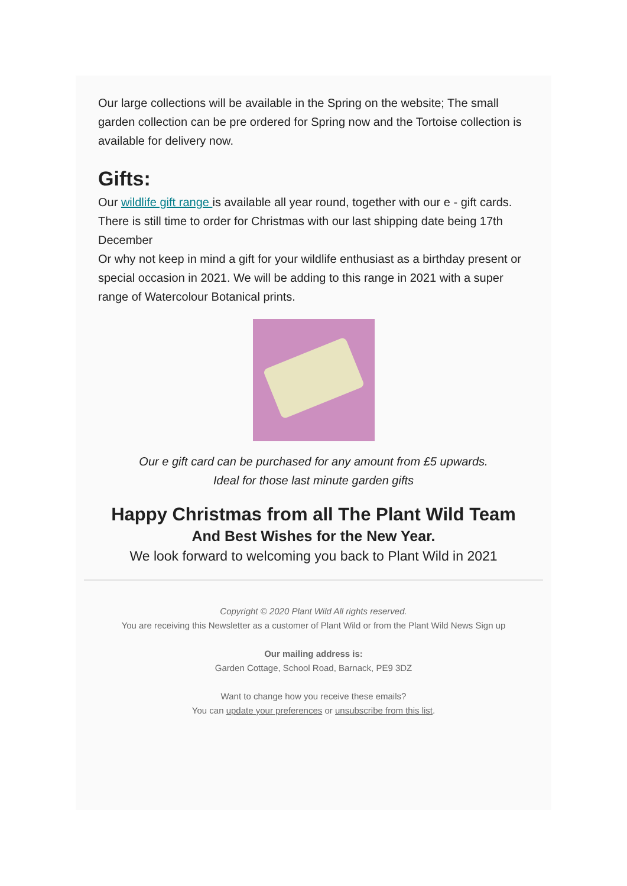Our large collections will be available in the Spring on the website; The small garden collection can be pre ordered for Spring now and the Tortoise collection is available for delivery now.
Gifts:
Our wildlife gift range is available all year round, together with our e - gift cards. There is still time to order for Christmas with our last shipping date being 17th December
Or why not keep in mind a gift for your wildlife enthusiast as a birthday present or special occasion in 2021. We will be adding to this range in 2021 with a super range of Watercolour Botanical prints.
Our e gift card can be purchased for any amount from £5 upwards.
Ideal for those last minute garden gifts
Happy Christmas from all The Plant Wild Team
And Best Wishes for the New Year.
We look forward to welcoming you back to Plant Wild in 2021
Copyright © 2020 Plant Wild All rights reserved.
You are receiving this Newsletter as a customer of Plant Wild or from the Plant Wild News Sign up
Our mailing address is:
Garden Cottage, School Road, Barnack, PE9 3DZ
Want to change how you receive these emails?
You can update your preferences or unsubscribe from this list.